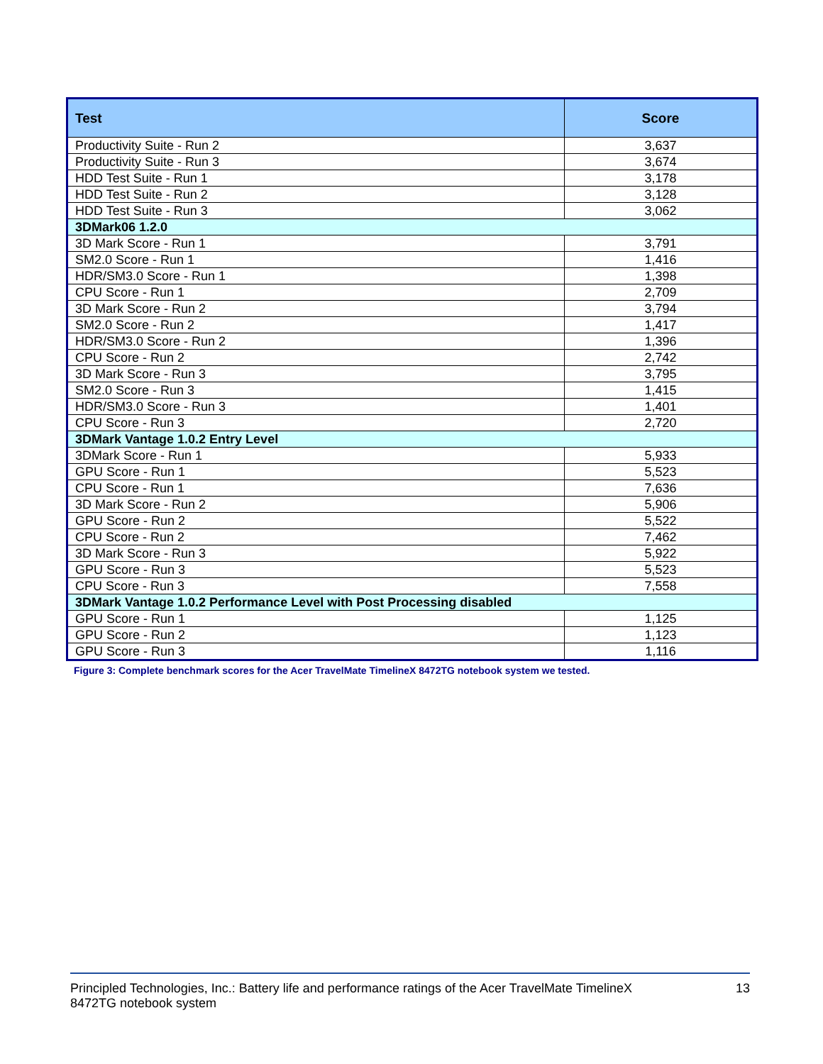| Test | Score |
| --- | --- |
| Productivity Suite - Run 2 | 3,637 |
| Productivity Suite - Run 3 | 3,674 |
| HDD Test Suite - Run 1 | 3,178 |
| HDD Test Suite - Run 2 | 3,128 |
| HDD Test Suite - Run 3 | 3,062 |
| 3DMark06 1.2.0 | |
| 3D Mark Score - Run 1 | 3,791 |
| SM2.0 Score - Run 1 | 1,416 |
| HDR/SM3.0 Score - Run 1 | 1,398 |
| CPU Score - Run 1 | 2,709 |
| 3D Mark Score - Run 2 | 3,794 |
| SM2.0 Score - Run 2 | 1,417 |
| HDR/SM3.0 Score - Run 2 | 1,396 |
| CPU Score - Run 2 | 2,742 |
| 3D Mark Score - Run 3 | 3,795 |
| SM2.0 Score - Run 3 | 1,415 |
| HDR/SM3.0 Score - Run 3 | 1,401 |
| CPU Score - Run 3 | 2,720 |
| 3DMark Vantage 1.0.2 Entry Level | |
| 3DMark Score - Run 1 | 5,933 |
| GPU Score - Run 1 | 5,523 |
| CPU Score - Run 1 | 7,636 |
| 3D Mark Score - Run 2 | 5,906 |
| GPU Score - Run 2 | 5,522 |
| CPU Score - Run 2 | 7,462 |
| 3D Mark Score - Run 3 | 5,922 |
| GPU Score - Run 3 | 5,523 |
| CPU Score - Run 3 | 7,558 |
| 3DMark Vantage 1.0.2 Performance Level with Post Processing disabled | |
| GPU Score - Run 1 | 1,125 |
| GPU Score - Run 2 | 1,123 |
| GPU Score - Run 3 | 1,116 |
Figure 3: Complete benchmark scores for the Acer TravelMate TimelineX 8472TG notebook system we tested.
Principled Technologies, Inc.: Battery life and performance ratings of the Acer TravelMate TimelineX
8472TG notebook system
13